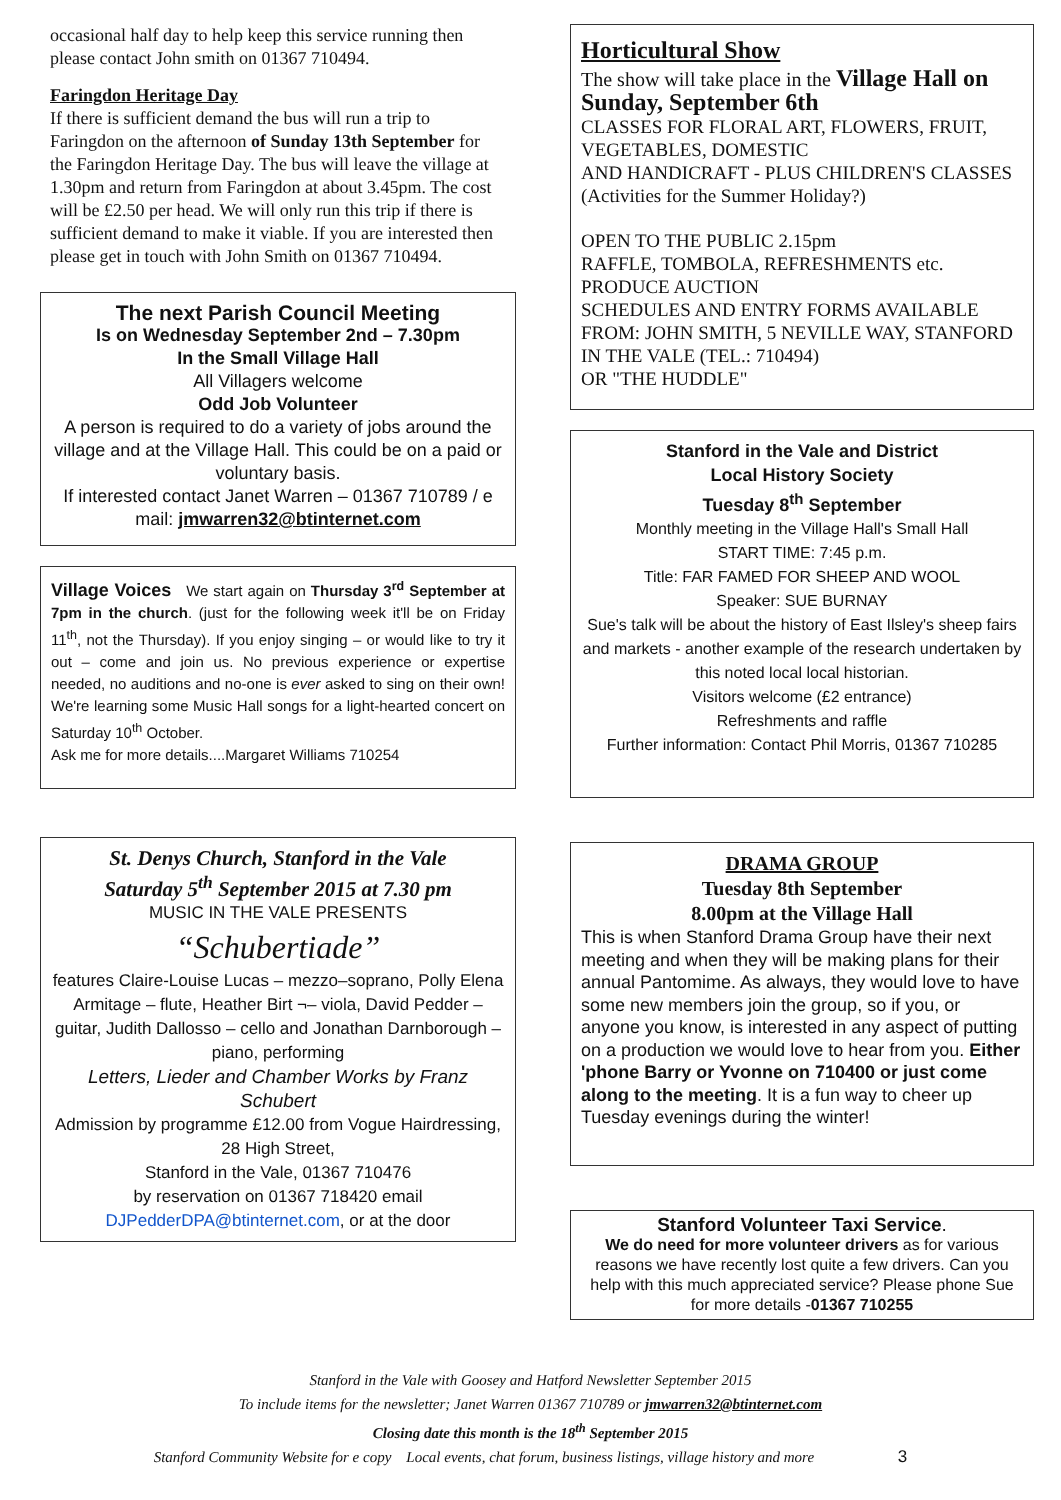occasional half day to help keep this service running then please contact John smith on 01367 710494.
Faringdon Heritage Day
If there is sufficient demand the bus will run a trip to Faringdon on the afternoon of Sunday 13th September for the Faringdon Heritage Day. The bus will leave the village at 1.30pm and return from Faringdon at about 3.45pm. The cost will be £2.50 per head. We will only run this trip if there is sufficient demand to make it viable. If you are interested then please get in touch with John Smith on 01367 710494.
The next Parish Council Meeting
Is on Wednesday September 2nd – 7.30pm
In the Small Village Hall
All Villagers welcome
Odd Job Volunteer
A person is required to do a variety of jobs around the village and at the Village Hall. This could be on a paid or voluntary basis.
If interested contact Janet Warren – 01367 710789 / e mail: jmwarren32@btinternet.com
Village Voices We start again on Thursday 3<sup>rd</sup> September at 7pm in the church. (just for the following week it'll be on Friday 11<sup>th</sup>, not the Thursday). If you enjoy singing – or would like to try it out – come and join us. No previous experience or expertise needed, no auditions and no-one is ever asked to sing on their own! We're learning some Music Hall songs for a light-hearted concert on Saturday 10<sup>th</sup> October.
Ask me for more details....Margaret Williams 710254
St. Denys Church, Stanford in the Vale
Saturday 5<sup>th</sup> September 2015 at 7.30 pm
MUSIC IN THE VALE PRESENTS
“Schubertiade”
features Claire-Louise Lucas – mezzo–soprano, Polly Elena Armitage – flute, Heather Birt ¬– viola, David Pedder – guitar, Judith Dallosso – cello and Jonathan Darnborough – piano, performing
Letters, Lieder and Chamber Works by Franz Schubert
Admission by programme £12.00 from Vogue Hairdressing, 28 High Street,
Stanford in the Vale, 01367 710476
by reservation on 01367 718420 email
DJPedderDPA@btinternet.com, or at the door
Horticultural Show
The show will take place in the Village Hall on Sunday, September 6th
CLASSES FOR FLORAL ART, FLOWERS, FRUIT, VEGETABLES, DOMESTIC
AND HANDICRAFT - PLUS CHILDREN'S CLASSES (Activities for the Summer Holiday?)
OPEN TO THE PUBLIC 2.15pm
RAFFLE, TOMBOLA, REFRESHMENTS etc.
PRODUCE AUCTION
SCHEDULES AND ENTRY FORMS AVAILABLE FROM: JOHN SMITH, 5 NEVILLE WAY, STANFORD IN THE VALE (TEL.: 710494)
OR "THE HUDDLE"
Stanford in the Vale and District
Local History Society
Tuesday 8<sup>th</sup> September
Monthly meeting in the Village Hall's Small Hall
START TIME: 7:45 p.m.
Title: FAR FAMED FOR SHEEP AND WOOL
Speaker: SUE BURNAY
Sue's talk will be about the history of East Ilsley's sheep fairs and markets - another example of the research undertaken by this noted local local historian.
Visitors welcome (£2 entrance)
Refreshments and raffle
Further information: Contact Phil Morris, 01367 710285
DRAMA GROUP
Tuesday 8th September
8.00pm at the Village Hall
This is when Stanford Drama Group have their next meeting and when they will be making plans for their annual Pantomime. As always, they would love to have some new members join the group, so if you, or anyone you know, is interested in any aspect of putting on a production we would love to hear from you. Either 'phone Barry or Yvonne on 710400 or just come along to the meeting. It is a fun way to cheer up Tuesday evenings during the winter!
Stanford Volunteer Taxi Service.
We do need for more volunteer drivers as for various reasons we have recently lost quite a few drivers. Can you help with this much appreciated service? Please phone Sue for more details -01367 710255
Stanford in the Vale with Goosey and Hatford Newsletter September 2015
To include items for the newsletter; Janet Warren 01367 710789 or jmwarren32@btinternet.com
Closing date this month is the 18<sup>th</sup> September 2015
Stanford Community Website for e copy Local events, chat forum, business listings, village history and more 3